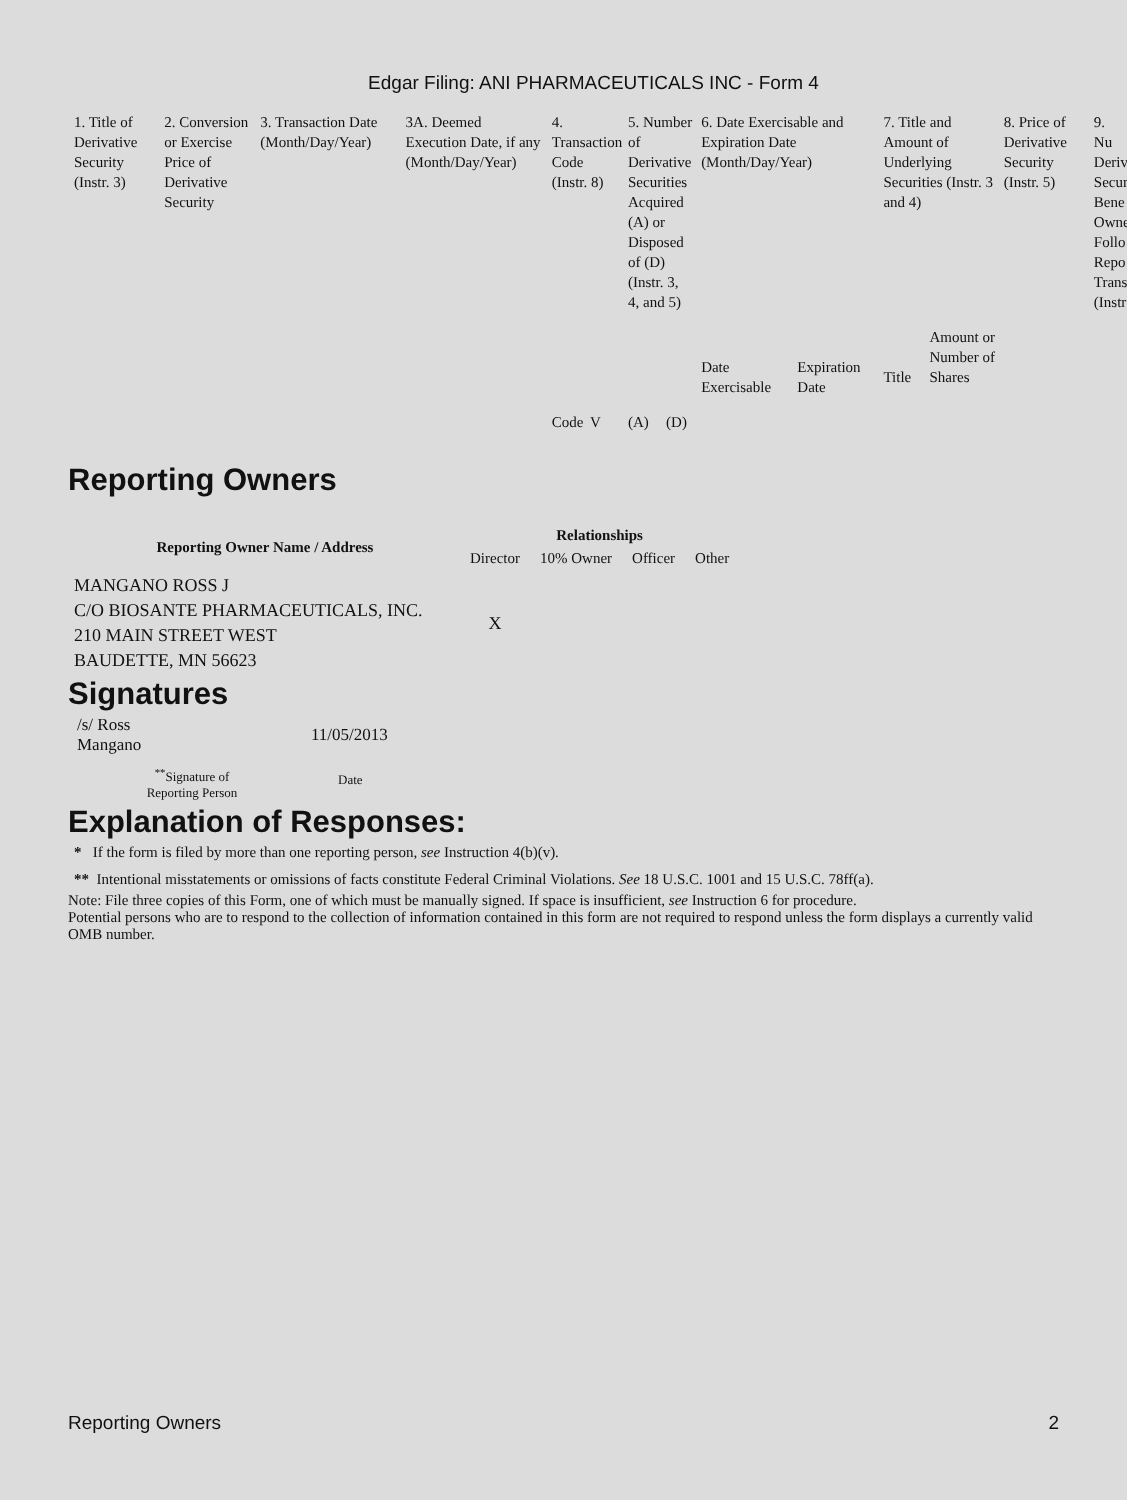Edgar Filing: ANI PHARMACEUTICALS INC - Form 4
| 1. Title of Derivative Security (Instr. 3) | 2. Conversion or Exercise Price of Derivative Security | 3. Transaction Date (Month/Day/Year) | 3A. Deemed Execution Date, if any (Month/Day/Year) | 4. Transaction Code (Instr. 8) | | 5. Number of Derivative Securities Acquired (A) or Disposed of (D) (Instr. 3, 4, and 5) | | 6. Date Exercisable and Expiration Date (Month/Day/Year) | | 7. Title and Amount of Underlying Securities (Instr. 3 and 4) | | 8. Price of Derivative Security (Instr. 5) | 9. Nu Deriv Secur Bene Owne Follo Repo Trans (Instr |
| | | | | Code | V | (A) | (D) | Date Exercisable | Expiration Date | Title | Amount or Number of Shares | | |
Reporting Owners
| Reporting Owner Name / Address | Relationships | | | |
| --- | --- | --- | --- | --- |
| | Director | 10% Owner | Officer | Other |
| MANGANO ROSS J C/O BIOSANTE PHARMACEUTICALS, INC. 210 MAIN STREET WEST BAUDETTE, MN 56623 | X | | | |
Signatures
| /s/ Ross Mangano | 11/05/2013 |
| <sup>**</sup> Signature of Reporting Person | Date |
Explanation of Responses:
* If the form is filed by more than one reporting person, see Instruction 4(b)(v).
** Intentional misstatements or omissions of facts constitute Federal Criminal Violations. See 18 U.S.C. 1001 and 15 U.S.C. 78ff(a).
Note: File three copies of this Form, one of which must be manually signed. If space is insufficient, see Instruction 6 for procedure.
Potential persons who are to respond to the collection of information contained in this form are not required to respond unless the form displays a currently valid OMB number.
Reporting Owners 2